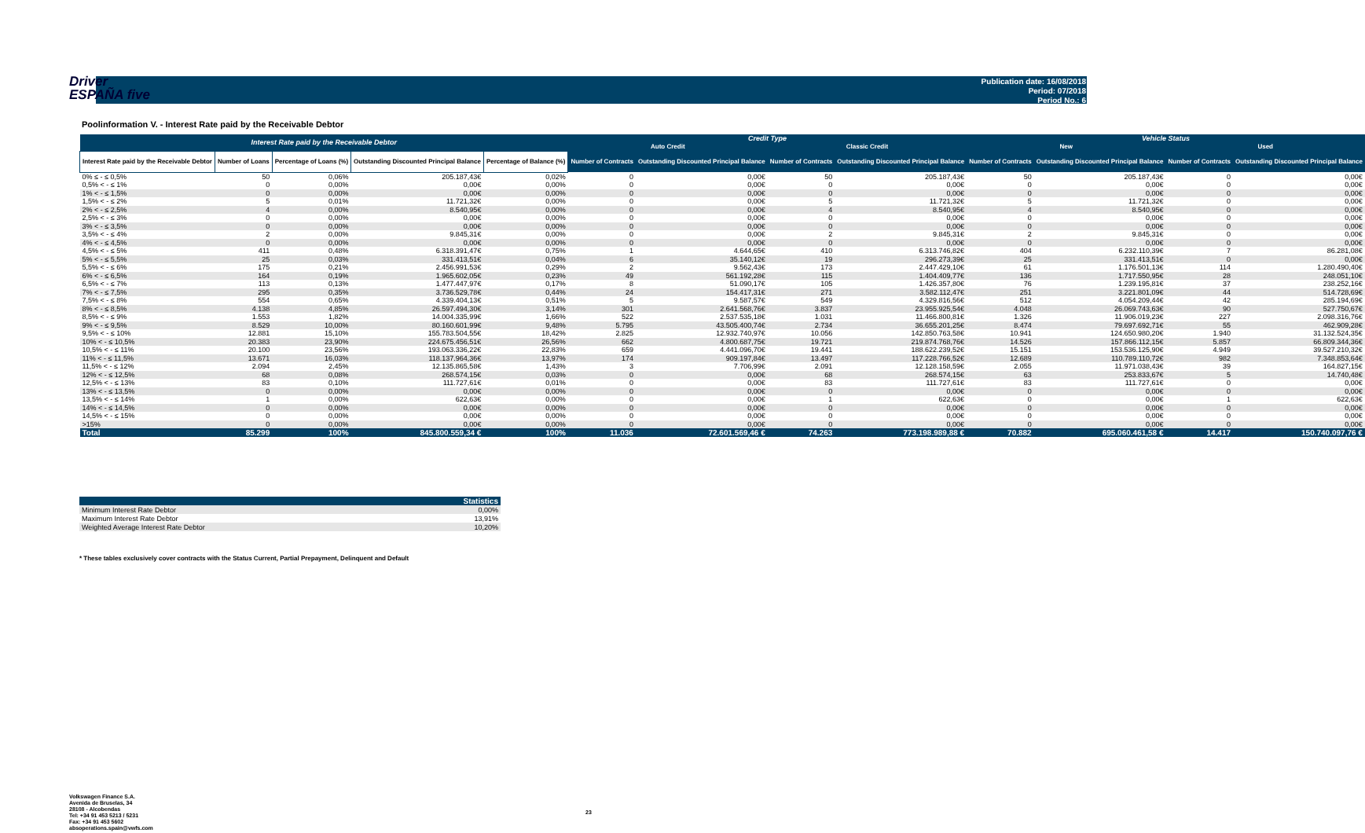Driver
ESPAÑA five
Publication date: 16/08/2018
Period: 07/2018
Period No.: 6
Poolinformation V. - Interest Rate paid by the Receivable Debtor
| Interest Rate paid by the Receivable Debtor | | | | | Credit Type | | | | Vehicle Status | | | |
| --- | --- | --- | --- | --- | --- | --- | --- | --- | --- | --- | --- | --- |
| | | | | | Auto Credit | | Classic Credit | | New | | Used | |
| Interest Rate paid by the Receivable Debtor | Number of Loans | Percentage of Loans (%) | Outstanding Discounted Principal Balance | Percentage of Balance (%) | Number of Contracts | Outstanding Discounted Principal Balance | Number of Contracts | Outstanding Discounted Principal Balance | Number of Contracts | Outstanding Discounted Principal Balance | Number of Contracts | Outstanding Discounted Principal Balance |
| 0% ≤ - ≤ 0,5% | 50 | 0,06% | 205.187,43€ | 0,02% | 0 | 0,00€ | 50 | 205.187,43€ | 50 | 205.187,43€ | 0 | 0,00€ |
| 0,5% < - ≤ 1% | 0 | 0,00% | 0,00€ | 0,00% | 0 | 0,00€ | 0 | 0,00€ | 0 | 0,00€ | 0 | 0,00€ |
| 1% < - ≤ 1,5% | 0 | 0,00% | 0,00€ | 0,00% | 0 | 0,00€ | 0 | 0,00€ | 0 | 0,00€ | 0 | 0,00€ |
| 1,5% < - ≤ 2% | 5 | 0,01% | 11.721,32€ | 0,00% | 0 | 0,00€ | 5 | 11.721,32€ | 5 | 11.721,32€ | 0 | 0,00€ |
| 2% < - ≤ 2,5% | 4 | 0,00% | 8.540,95€ | 0,00% | 0 | 0,00€ | 4 | 8.540,95€ | 4 | 8.540,95€ | 0 | 0,00€ |
| 2,5% < - ≤ 3% | 0 | 0,00% | 0,00€ | 0,00% | 0 | 0,00€ | 0 | 0,00€ | 0 | 0,00€ | 0 | 0,00€ |
| 3% < - ≤ 3,5% | 0 | 0,00% | 0,00€ | 0,00% | 0 | 0,00€ | 0 | 0,00€ | 0 | 0,00€ | 0 | 0,00€ |
| 3,5% < - ≤ 4% | 2 | 0,00% | 9.845,31€ | 0,00% | 0 | 0,00€ | 2 | 9.845,31€ | 2 | 9.845,31€ | 0 | 0,00€ |
| 4% < - ≤ 4,5% | 0 | 0,00% | 0,00€ | 0,00% | 0 | 0,00€ | 0 | 0,00€ | 0 | 0,00€ | 0 | 0,00€ |
| 4,5% < - ≤ 5% | 411 | 0,48% | 6.318.391,47€ | 0,75% | 1 | 4.644,65€ | 410 | 6.313.746,82€ | 404 | 6.232.110,39€ | 7 | 86.281,08€ |
| 5% < - ≤ 5,5% | 25 | 0,03% | 331.413,51€ | 0,04% | 6 | 35.140,12€ | 19 | 296.273,39€ | 25 | 331.413,51€ | 0 | 0,00€ |
| 5,5% < - ≤ 6% | 175 | 0,21% | 2.456.991,53€ | 0,29% | 2 | 9.562,43€ | 173 | 2.447.429,10€ | 61 | 1.176.501,13€ | 114 | 1.280.490,40€ |
| 6% < - ≤ 6,5% | 164 | 0,19% | 1.965.602,05€ | 0,23% | 49 | 561.192,28€ | 115 | 1.404.409,77€ | 136 | 1.717.550,95€ | 28 | 248.051,10€ |
| 6,5% < - ≤ 7% | 113 | 0,13% | 1.477.447,97€ | 0,17% | 8 | 51.090,17€ | 105 | 1.426.357,80€ | 76 | 1.239.195,81€ | 37 | 238.252,16€ |
| 7% < - ≤ 7,5% | 295 | 0,35% | 3.736.529,78€ | 0,44% | 24 | 154.417,31€ | 271 | 3.582.112,47€ | 251 | 3.221.801,09€ | 44 | 514.728,69€ |
| 7,5% < - ≤ 8% | 554 | 0,65% | 4.339.404,13€ | 0,51% | 5 | 9.587,57€ | 549 | 4.329.816,56€ | 512 | 4.054.209,44€ | 42 | 285.194,69€ |
| 8% < - ≤ 8,5% | 4.138 | 4,85% | 26.597.494,30€ | 3,14% | 301 | 2.641.568,76€ | 3.837 | 23.955.925,54€ | 4.048 | 26.069.743,63€ | 90 | 527.750,67€ |
| 8,5% < - ≤ 9% | 1.553 | 1,82% | 14.004.335,99€ | 1,66% | 522 | 2.537.535,18€ | 1.031 | 11.466.800,81€ | 1.326 | 11.906.019,23€ | 227 | 2.098.316,76€ |
| 9% < - ≤ 9,5% | 8.529 | 10,00% | 80.160.601,99€ | 9,48% | 5.795 | 43.505.400,74€ | 2.734 | 36.655.201,25€ | 8.474 | 79.697.692,71€ | 55 | 462.909,28€ |
| 9,5% < - ≤ 10% | 12.881 | 15,10% | 155.783.504,55€ | 18,42% | 2.825 | 12.932.740,97€ | 10.056 | 142.850.763,58€ | 10.941 | 124.650.980,20€ | 1.940 | 31.132.524,35€ |
| 10% < - ≤ 10,5% | 20.383 | 23,90% | 224.675.456,51€ | 26,56% | 662 | 4.800.687,75€ | 19.721 | 219.874.768,76€ | 14.526 | 157.866.112,15€ | 5.857 | 66.809.344,36€ |
| 10,5% < - ≤ 11% | 20.100 | 23,56% | 193.063.336,22€ | 22,83% | 659 | 4.441.096,70€ | 19.441 | 188.622.239,52€ | 15.151 | 153.536.125,90€ | 4.949 | 39.527.210,32€ |
| 11% < - ≤ 11,5% | 13.671 | 16,03% | 118.137.964,36€ | 13,97% | 174 | 909.197,84€ | 13.497 | 117.228.766,52€ | 12.689 | 110.789.110,72€ | 982 | 7.348.853,64€ |
| 11,5% < - ≤ 12% | 2.094 | 2,45% | 12.135.865,58€ | 1,43% | 3 | 7.706,99€ | 2.091 | 12.128.158,59€ | 2.055 | 11.971.038,43€ | 39 | 164.827,15€ |
| 12% < - ≤ 12,5% | 68 | 0,08% | 268.574,15€ | 0,03% | 0 | 0,00€ | 68 | 268.574,15€ | 63 | 253.833,67€ | 5 | 14.740,48€ |
| 12,5% < - ≤ 13% | 83 | 0,10% | 111.727,61€ | 0,01% | 0 | 0,00€ | 83 | 111.727,61€ | 83 | 111.727,61€ | 0 | 0,00€ |
| 13% < - ≤ 13,5% | 0 | 0,00% | 0,00€ | 0,00% | 0 | 0,00€ | 0 | 0,00€ | 0 | 0,00€ | 0 | 0,00€ |
| 13,5% < - ≤ 14% | 1 | 0,00% | 622,63€ | 0,00% | 0 | 0,00€ | 1 | 622,63€ | 0 | 0,00€ | 1 | 622,63€ |
| 14% < - ≤ 14,5% | 0 | 0,00% | 0,00€ | 0,00% | 0 | 0,00€ | 0 | 0,00€ | 0 | 0,00€ | 0 | 0,00€ |
| 14,5% < - ≤ 15% | 0 | 0,00% | 0,00€ | 0,00% | 0 | 0,00€ | 0 | 0,00€ | 0 | 0,00€ | 0 | 0,00€ |
| >15% | 0 | 0,00% | 0,00€ | 0,00% | 0 | 0,00€ | 0 | 0,00€ | 0 | 0,00€ | 0 | 0,00€ |
| Total | 85.299 | 100% | 845.800.559,34 € | 100% | 11.036 | 72.601.569,46 € | 74.263 | 773.198.989,88 € | 70.882 | 695.060.461,58 € | 14.417 | 150.740.097,76 € |
| Statistics | |
| Minimum Interest Rate Debtor | 0,00% |
| Maximum Interest Rate Debtor | 13,91% |
| Weighted Average Interest Rate Debtor | 10,20% |
* These tables exclusively cover contracts with the Status Current, Partial Prepayment, Delinquent and Default
Volkswagen Finance S.A.
Avenida de Bruselas, 34
28108 - Alcobendas
Tel: +34 91 453 5213 / 5231
Fax: +34 91 453 5602
absoperations.spain@vwfs.com
23